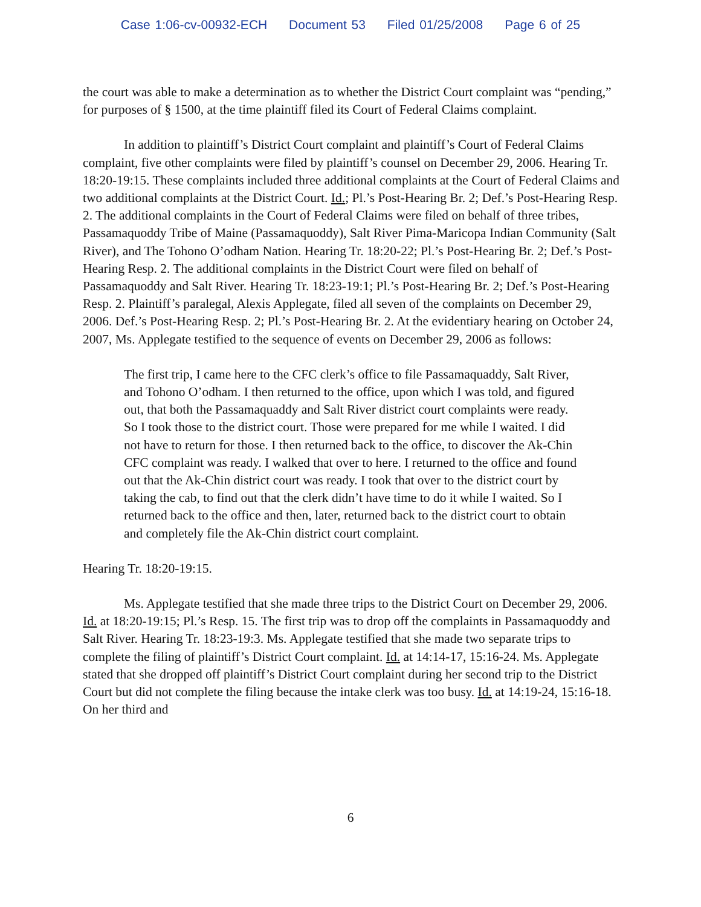Case 1:06-cv-00932-ECH Document 53 Filed 01/25/2008 Page 6 of 25
the court was able to make a determination as to whether the District Court complaint was “pending,” for purposes of § 1500, at the time plaintiff filed its Court of Federal Claims complaint.
In addition to plaintiff’s District Court complaint and plaintiff’s Court of Federal Claims complaint, five other complaints were filed by plaintiff’s counsel on December 29, 2006. Hearing Tr. 18:20-19:15. These complaints included three additional complaints at the Court of Federal Claims and two additional complaints at the District Court. Id.; Pl.’s Post-Hearing Br. 2; Def.’s Post-Hearing Resp. 2. The additional complaints in the Court of Federal Claims were filed on behalf of three tribes, Passamaquoddy Tribe of Maine (Passamaquoddy), Salt River Pima-Maricopa Indian Community (Salt River), and The Tohono O’odham Nation. Hearing Tr. 18:20-22; Pl.’s Post-Hearing Br. 2; Def.’s Post-Hearing Resp. 2. The additional complaints in the District Court were filed on behalf of Passamaquoddy and Salt River. Hearing Tr. 18:23-19:1; Pl.’s Post-Hearing Br. 2; Def.’s Post-Hearing Resp. 2. Plaintiff’s paralegal, Alexis Applegate, filed all seven of the complaints on December 29, 2006. Def.’s Post-Hearing Resp. 2; Pl.’s Post-Hearing Br. 2. At the evidentiary hearing on October 24, 2007, Ms. Applegate testified to the sequence of events on December 29, 2006 as follows:
The first trip, I came here to the CFC clerk’s office to file Passamaquaddy, Salt River, and Tohono O’odham. I then returned to the office, upon which I was told, and figured out, that both the Passamaquaddy and Salt River district court complaints were ready. So I took those to the district court. Those were prepared for me while I waited. I did not have to return for those. I then returned back to the office, to discover the Ak-Chin CFC complaint was ready. I walked that over to here. I returned to the office and found out that the Ak-Chin district court was ready. I took that over to the district court by taking the cab, to find out that the clerk didn’t have time to do it while I waited. So I returned back to the office and then, later, returned back to the district court to obtain and completely file the Ak-Chin district court complaint.
Hearing Tr. 18:20-19:15.
Ms. Applegate testified that she made three trips to the District Court on December 29, 2006. Id. at 18:20-19:15; Pl.’s Resp. 15. The first trip was to drop off the complaints in Passamaquoddy and Salt River. Hearing Tr. 18:23-19:3. Ms. Applegate testified that she made two separate trips to complete the filing of plaintiff’s District Court complaint. Id. at 14:14-17, 15:16-24. Ms. Applegate stated that she dropped off plaintiff’s District Court complaint during her second trip to the District Court but did not complete the filing because the intake clerk was too busy. Id. at 14:19-24, 15:16-18. On her third and
6